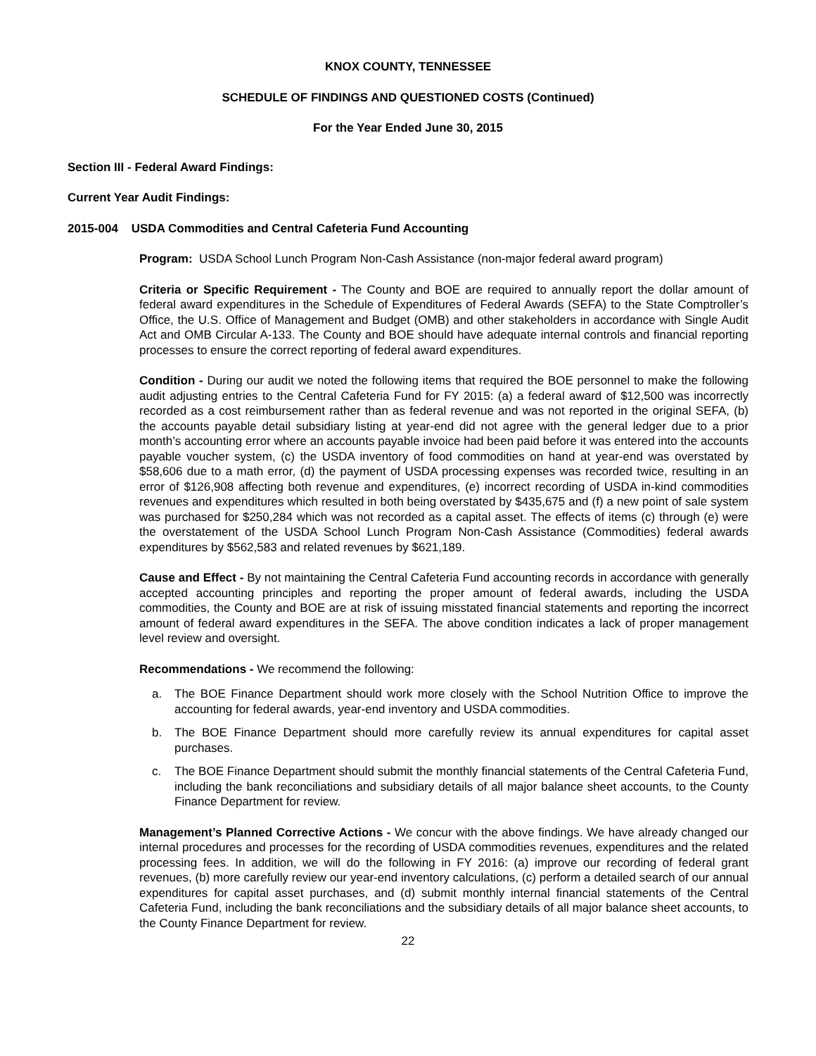KNOX COUNTY, TENNESSEE
SCHEDULE OF FINDINGS AND QUESTIONED COSTS (Continued)
For the Year Ended June 30, 2015
Section III - Federal Award Findings:
Current Year Audit Findings:
2015-004 USDA Commodities and Central Cafeteria Fund Accounting
Program: USDA School Lunch Program Non-Cash Assistance (non-major federal award program)
Criteria or Specific Requirement - The County and BOE are required to annually report the dollar amount of federal award expenditures in the Schedule of Expenditures of Federal Awards (SEFA) to the State Comptroller’s Office, the U.S. Office of Management and Budget (OMB) and other stakeholders in accordance with Single Audit Act and OMB Circular A-133. The County and BOE should have adequate internal controls and financial reporting processes to ensure the correct reporting of federal award expenditures.
Condition - During our audit we noted the following items that required the BOE personnel to make the following audit adjusting entries to the Central Cafeteria Fund for FY 2015: (a) a federal award of $12,500 was incorrectly recorded as a cost reimbursement rather than as federal revenue and was not reported in the original SEFA, (b) the accounts payable detail subsidiary listing at year-end did not agree with the general ledger due to a prior month’s accounting error where an accounts payable invoice had been paid before it was entered into the accounts payable voucher system, (c) the USDA inventory of food commodities on hand at year-end was overstated by $58,606 due to a math error, (d) the payment of USDA processing expenses was recorded twice, resulting in an error of $126,908 affecting both revenue and expenditures, (e) incorrect recording of USDA in-kind commodities revenues and expenditures which resulted in both being overstated by $435,675 and (f) a new point of sale system was purchased for $250,284 which was not recorded as a capital asset. The effects of items (c) through (e) were the overstatement of the USDA School Lunch Program Non-Cash Assistance (Commodities) federal awards expenditures by $562,583 and related revenues by $621,189.
Cause and Effect - By not maintaining the Central Cafeteria Fund accounting records in accordance with generally accepted accounting principles and reporting the proper amount of federal awards, including the USDA commodities, the County and BOE are at risk of issuing misstated financial statements and reporting the incorrect amount of federal award expenditures in the SEFA. The above condition indicates a lack of proper management level review and oversight.
Recommendations - We recommend the following:
a. The BOE Finance Department should work more closely with the School Nutrition Office to improve the accounting for federal awards, year-end inventory and USDA commodities.
b. The BOE Finance Department should more carefully review its annual expenditures for capital asset purchases.
c. The BOE Finance Department should submit the monthly financial statements of the Central Cafeteria Fund, including the bank reconciliations and subsidiary details of all major balance sheet accounts, to the County Finance Department for review.
Management’s Planned Corrective Actions - We concur with the above findings. We have already changed our internal procedures and processes for the recording of USDA commodities revenues, expenditures and the related processing fees. In addition, we will do the following in FY 2016: (a) improve our recording of federal grant revenues, (b) more carefully review our year-end inventory calculations, (c) perform a detailed search of our annual expenditures for capital asset purchases, and (d) submit monthly internal financial statements of the Central Cafeteria Fund, including the bank reconciliations and the subsidiary details of all major balance sheet accounts, to the County Finance Department for review.
22